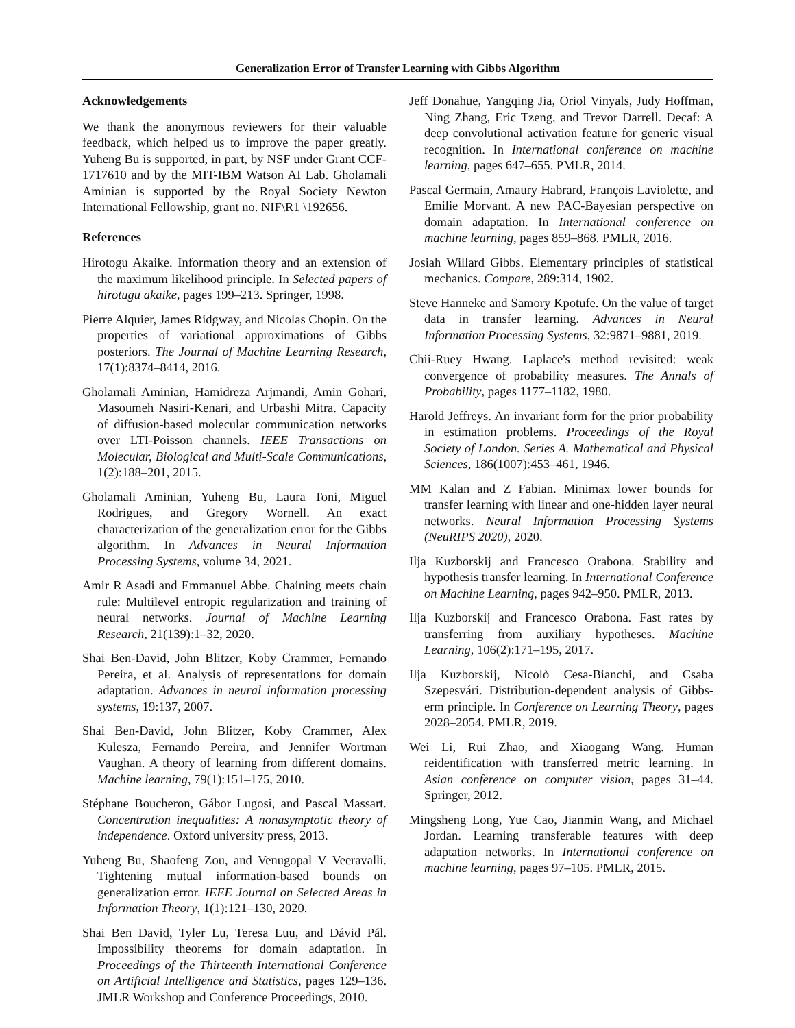Generalization Error of Transfer Learning with Gibbs Algorithm
Acknowledgements
We thank the anonymous reviewers for their valuable feedback, which helped us to improve the paper greatly. Yuheng Bu is supported, in part, by NSF under Grant CCF-1717610 and by the MIT-IBM Watson AI Lab. Gholamali Aminian is supported by the Royal Society Newton International Fellowship, grant no. NIF\R1 \192656.
References
Hirotogu Akaike. Information theory and an extension of the maximum likelihood principle. In Selected papers of hirotugu akaike, pages 199–213. Springer, 1998.
Pierre Alquier, James Ridgway, and Nicolas Chopin. On the properties of variational approximations of Gibbs posteriors. The Journal of Machine Learning Research, 17(1):8374–8414, 2016.
Gholamali Aminian, Hamidreza Arjmandi, Amin Gohari, Masoumeh Nasiri-Kenari, and Urbashi Mitra. Capacity of diffusion-based molecular communication networks over LTI-Poisson channels. IEEE Transactions on Molecular, Biological and Multi-Scale Communications, 1(2):188–201, 2015.
Gholamali Aminian, Yuheng Bu, Laura Toni, Miguel Rodrigues, and Gregory Wornell. An exact characterization of the generalization error for the Gibbs algorithm. In Advances in Neural Information Processing Systems, volume 34, 2021.
Amir R Asadi and Emmanuel Abbe. Chaining meets chain rule: Multilevel entropic regularization and training of neural networks. Journal of Machine Learning Research, 21(139):1–32, 2020.
Shai Ben-David, John Blitzer, Koby Crammer, Fernando Pereira, et al. Analysis of representations for domain adaptation. Advances in neural information processing systems, 19:137, 2007.
Shai Ben-David, John Blitzer, Koby Crammer, Alex Kulesza, Fernando Pereira, and Jennifer Wortman Vaughan. A theory of learning from different domains. Machine learning, 79(1):151–175, 2010.
Stéphane Boucheron, Gábor Lugosi, and Pascal Massart. Concentration inequalities: A nonasymptotic theory of independence. Oxford university press, 2013.
Yuheng Bu, Shaofeng Zou, and Venugopal V Veeravalli. Tightening mutual information-based bounds on generalization error. IEEE Journal on Selected Areas in Information Theory, 1(1):121–130, 2020.
Shai Ben David, Tyler Lu, Teresa Luu, and Dávid Pál. Impossibility theorems for domain adaptation. In Proceedings of the Thirteenth International Conference on Artificial Intelligence and Statistics, pages 129–136. JMLR Workshop and Conference Proceedings, 2010.
Jeff Donahue, Yangqing Jia, Oriol Vinyals, Judy Hoffman, Ning Zhang, Eric Tzeng, and Trevor Darrell. Decaf: A deep convolutional activation feature for generic visual recognition. In International conference on machine learning, pages 647–655. PMLR, 2014.
Pascal Germain, Amaury Habrard, François Laviolette, and Emilie Morvant. A new PAC-Bayesian perspective on domain adaptation. In International conference on machine learning, pages 859–868. PMLR, 2016.
Josiah Willard Gibbs. Elementary principles of statistical mechanics. Compare, 289:314, 1902.
Steve Hanneke and Samory Kpotufe. On the value of target data in transfer learning. Advances in Neural Information Processing Systems, 32:9871–9881, 2019.
Chii-Ruey Hwang. Laplace's method revisited: weak convergence of probability measures. The Annals of Probability, pages 1177–1182, 1980.
Harold Jeffreys. An invariant form for the prior probability in estimation problems. Proceedings of the Royal Society of London. Series A. Mathematical and Physical Sciences, 186(1007):453–461, 1946.
MM Kalan and Z Fabian. Minimax lower bounds for transfer learning with linear and one-hidden layer neural networks. Neural Information Processing Systems (NeuRIPS 2020), 2020.
Ilja Kuzborskij and Francesco Orabona. Stability and hypothesis transfer learning. In International Conference on Machine Learning, pages 942–950. PMLR, 2013.
Ilja Kuzborskij and Francesco Orabona. Fast rates by transferring from auxiliary hypotheses. Machine Learning, 106(2):171–195, 2017.
Ilja Kuzborskij, Nicolò Cesa-Bianchi, and Csaba Szepesvári. Distribution-dependent analysis of Gibbs-erm principle. In Conference on Learning Theory, pages 2028–2054. PMLR, 2019.
Wei Li, Rui Zhao, and Xiaogang Wang. Human reidentification with transferred metric learning. In Asian conference on computer vision, pages 31–44. Springer, 2012.
Mingsheng Long, Yue Cao, Jianmin Wang, and Michael Jordan. Learning transferable features with deep adaptation networks. In International conference on machine learning, pages 97–105. PMLR, 2015.